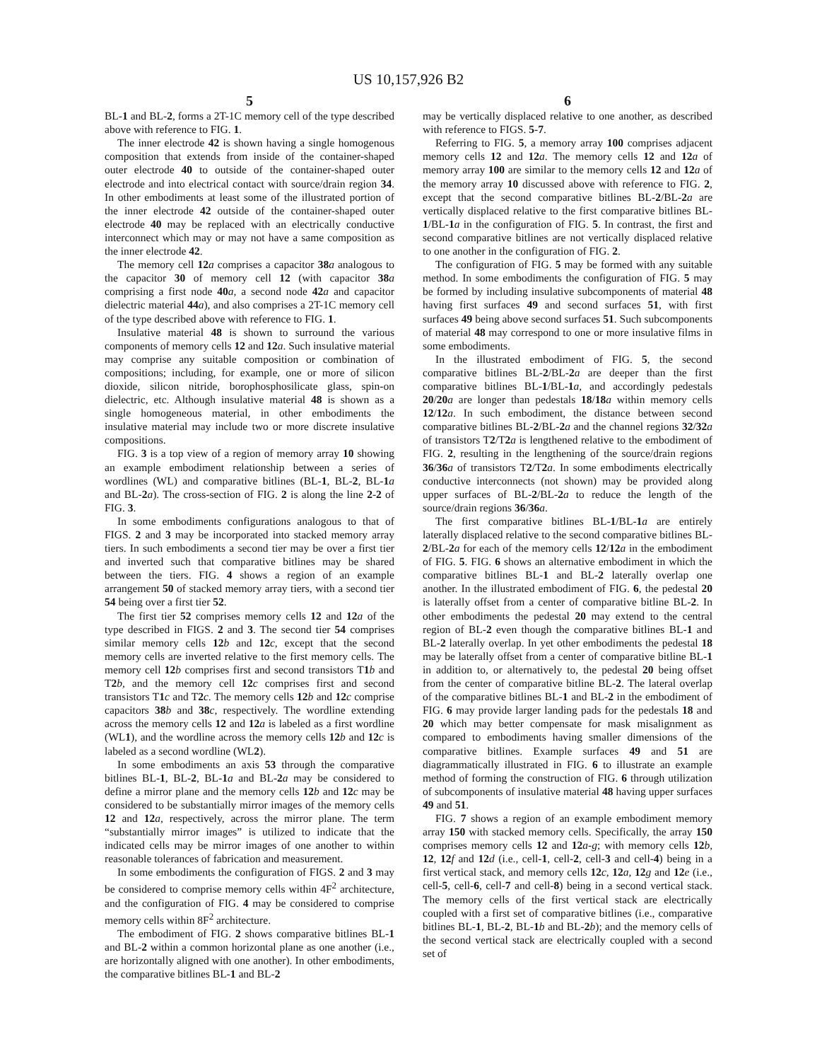US 10,157,926 B2
5
BL-1 and BL-2, forms a 2T-1C memory cell of the type described above with reference to FIG. 1.
The inner electrode 42 is shown having a single homogenous composition that extends from inside of the container-shaped outer electrode 40 to outside of the container-shaped outer electrode and into electrical contact with source/drain region 34. In other embodiments at least some of the illustrated portion of the inner electrode 42 outside of the container-shaped outer electrode 40 may be replaced with an electrically conductive interconnect which may or may not have a same composition as the inner electrode 42.
The memory cell 12 a comprises a capacitor 38 a analogous to the capacitor 30 of memory cell 12 (with capacitor 38 a comprising a first node 40 a, a second node 42 a and capacitor dielectric material 44 a), and also comprises a 2T-1C memory cell of the type described above with reference to FIG. 1.
Insulative material 48 is shown to surround the various components of memory cells 12 and 12 a. Such insulative material may comprise any suitable composition or combination of compositions; including, for example, one or more of silicon dioxide, silicon nitride, borophosphosilicate glass, spin-on dielectric, etc. Although insulative material 48 is shown as a single homogeneous material, in other embodiments the insulative material may include two or more discrete insulative compositions.
FIG. 3 is a top view of a region of memory array 10 showing an example embodiment relationship between a series of wordlines (WL) and comparative bitlines (BL-1, BL-2, BL-1 a and BL-2 a). The cross-section of FIG. 2 is along the line 2-2 of FIG. 3.
In some embodiments configurations analogous to that of FIGS. 2 and 3 may be incorporated into stacked memory array tiers. In such embodiments a second tier may be over a first tier and inverted such that comparative bitlines may be shared between the tiers. FIG. 4 shows a region of an example arrangement 50 of stacked memory array tiers, with a second tier 54 being over a first tier 52.
The first tier 52 comprises memory cells 12 and 12 a of the type described in FIGS. 2 and 3. The second tier 54 comprises similar memory cells 12 b and 12 c, except that the second memory cells are inverted relative to the first memory cells. The memory cell 12 b comprises first and second transistors T1 b and T2 b, and the memory cell 12 c comprises first and second transistors T1 c and T2 c. The memory cells 12 b and 12 c comprise capacitors 38 b and 38 c, respectively. The wordline extending across the memory cells 12 and 12 a is labeled as a first wordline (WL1), and the wordline across the memory cells 12 b and 12 c is labeled as a second wordline (WL2).
In some embodiments an axis 53 through the comparative bitlines BL-1, BL-2, BL-1 a and BL-2 a may be considered to define a mirror plane and the memory cells 12 b and 12 c may be considered to be substantially mirror images of the memory cells 12 and 12 a, respectively, across the mirror plane. The term “substantially mirror images” is utilized to indicate that the indicated cells may be mirror images of one another to within reasonable tolerances of fabrication and measurement.
In some embodiments the configuration of FIGS. 2 and 3 may be considered to comprise memory cells within 4F<sup>2</sup> architecture, and the configuration of FIG. 4 may be considered to comprise memory cells within 8F<sup>2</sup> architecture.
The embodiment of FIG. 2 shows comparative bitlines BL-1 and BL-2 within a common horizontal plane as one another (i.e., are horizontally aligned with one another). In other embodiments, the comparative bitlines BL-1 and BL-2
6
may be vertically displaced relative to one another, as described with reference to FIGS. 5-7.
Referring to FIG. 5, a memory array 100 comprises adjacent memory cells 12 and 12 a. The memory cells 12 and 12 a of memory array 100 are similar to the memory cells 12 and 12 a of the memory array 10 discussed above with reference to FIG. 2, except that the second comparative bitlines BL-2/BL-2 a are vertically displaced relative to the first comparative bitlines BL-1/BL-1 a in the configuration of FIG. 5. In contrast, the first and second comparative bitlines are not vertically displaced relative to one another in the configuration of FIG. 2.
The configuration of FIG. 5 may be formed with any suitable method. In some embodiments the configuration of FIG. 5 may be formed by including insulative subcomponents of material 48 having first surfaces 49 and second surfaces 51, with first surfaces 49 being above second surfaces 51. Such subcomponents of material 48 may correspond to one or more insulative films in some embodiments.
In the illustrated embodiment of FIG. 5, the second comparative bitlines BL-2/BL-2 a are deeper than the first comparative bitlines BL-1/BL-1 a, and accordingly pedestals 20/20 a are longer than pedestals 18/18 a within memory cells 12/12 a. In such embodiment, the distance between second comparative bitlines BL-2/BL-2 a and the channel regions 32/32 a of transistors T2/T2 a is lengthened relative to the embodiment of FIG. 2, resulting in the lengthening of the source/drain regions 36/36 a of transistors T2/T2 a. In some embodiments electrically conductive interconnects (not shown) may be provided along upper surfaces of BL-2/BL-2 a to reduce the length of the source/drain regions 36/36 a.
The first comparative bitlines BL-1/BL-1 a are entirely laterally displaced relative to the second comparative bitlines BL-2/BL-2 a for each of the memory cells 12/12 a in the embodiment of FIG. 5. FIG. 6 shows an alternative embodiment in which the comparative bitlines BL-1 and BL-2 laterally overlap one another. In the illustrated embodiment of FIG. 6, the pedestal 20 is laterally offset from a center of comparative bitline BL-2. In other embodiments the pedestal 20 may extend to the central region of BL-2 even though the comparative bitlines BL-1 and BL-2 laterally overlap. In yet other embodiments the pedestal 18 may be laterally offset from a center of comparative bitline BL-1 in addition to, or alternatively to, the pedestal 20 being offset from the center of comparative bitline BL-2. The lateral overlap of the comparative bitlines BL-1 and BL-2 in the embodiment of FIG. 6 may provide larger landing pads for the pedestals 18 and 20 which may better compensate for mask misalignment as compared to embodiments having smaller dimensions of the comparative bitlines. Example surfaces 49 and 51 are diagrammatically illustrated in FIG. 6 to illustrate an example method of forming the construction of FIG. 6 through utilization of subcomponents of insulative material 48 having upper surfaces 49 and 51.
FIG. 7 shows a region of an example embodiment memory array 150 with stacked memory cells. Specifically, the array 150 comprises memory cells 12 and 12 a-g; with memory cells 12 b, 12, 12 f and 12 d (i.e., cell-1, cell-2, cell-3 and cell-4) being in a first vertical stack, and memory cells 12 c, 12 a, 12 g and 12 e (i.e., cell-5, cell-6, cell-7 and cell-8) being in a second vertical stack. The memory cells of the first vertical stack are electrically coupled with a first set of comparative bitlines (i.e., comparative bitlines BL-1, BL-2, BL-1 b and BL-2 b); and the memory cells of the second vertical stack are electrically coupled with a second set of